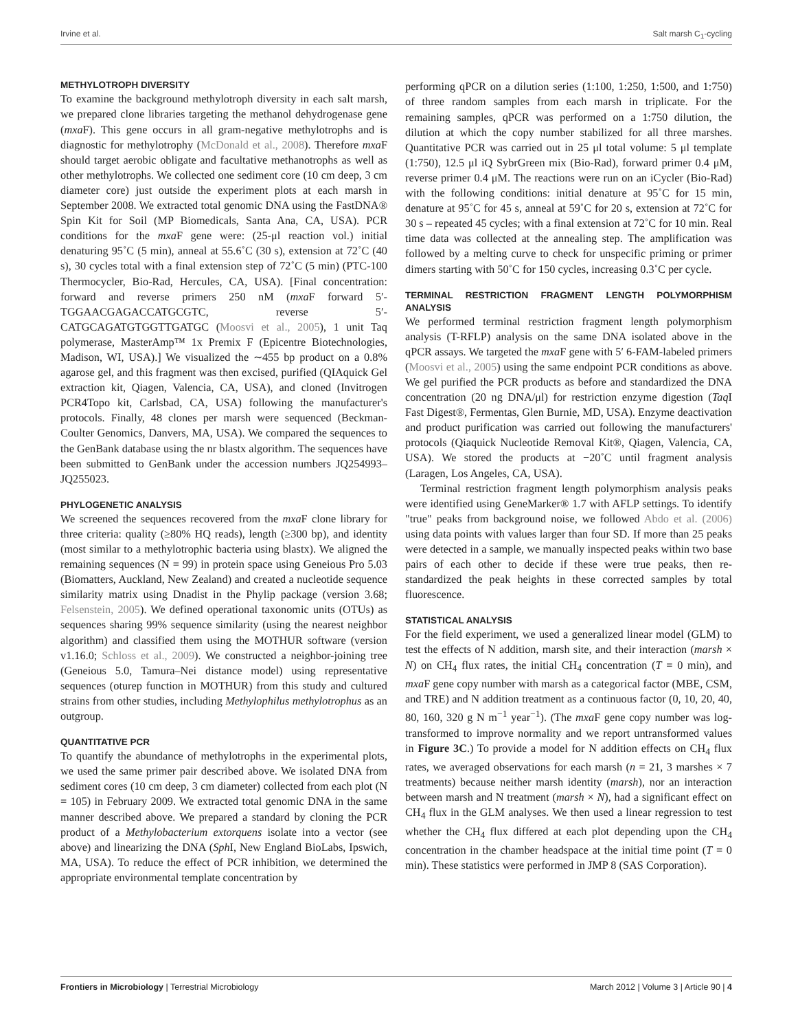Irvine et al. Salt marsh C<sub>1</sub>-cycling
METHYLOTROPH DIVERSITY
To examine the background methylotroph diversity in each salt marsh, we prepared clone libraries targeting the methanol dehydrogenase gene (mxa F). This gene occurs in all gram-negative methylotrophs and is diagnostic for methylotrophy (McDonald et al., 2008). Therefore mxa F should target aerobic obligate and facultative methanotrophs as well as other methylotrophs. We collected one sediment core (10 cm deep, 3 cm diameter core) just outside the experiment plots at each marsh in September 2008. We extracted total genomic DNA using the FastDNA® Spin Kit for Soil (MP Biomedicals, Santa Ana, CA, USA). PCR conditions for the mxa F gene were: (25-μl reaction vol.) initial denaturing 95˚C (5 min), anneal at 55.6˚C (30 s), extension at 72˚C (40 s), 30 cycles total with a final extension step of 72˚C (5 min) (PTC-100 Thermocycler, Bio-Rad, Hercules, CA, USA). [Final concentration: forward and reverse primers 250 nM (mxa F forward 5′-TGGAACGAGACCATGCGTC, reverse 5′-CATGCAGATGTGGTTGATGC (Moosvi et al., 2005), 1 unit Taq polymerase, MasterAmp™ 1x Premix F (Epicentre Biotechnologies, Madison, WI, USA).] We visualized the ∼455 bp product on a 0.8% agarose gel, and this fragment was then excised, purified (QIAquick Gel extraction kit, Qiagen, Valencia, CA, USA), and cloned (Invitrogen PCR4Topo kit, Carlsbad, CA, USA) following the manufacturer's protocols. Finally, 48 clones per marsh were sequenced (Beckman-Coulter Genomics, Danvers, MA, USA). We compared the sequences to the GenBank database using the nr blastx algorithm. The sequences have been submitted to GenBank under the accession numbers JQ254993–JQ255023.
PHYLOGENETIC ANALYSIS
We screened the sequences recovered from the mxa F clone library for three criteria: quality (≥80% HQ reads), length (≥300 bp), and identity (most similar to a methylotrophic bacteria using blastx). We aligned the remaining sequences (N = 99) in protein space using Geneious Pro 5.03 (Biomatters, Auckland, New Zealand) and created a nucleotide sequence similarity matrix using Dnadist in the Phylip package (version 3.68; Felsenstein, 2005). We defined operational taxonomic units (OTUs) as sequences sharing 99% sequence similarity (using the nearest neighbor algorithm) and classified them using the MOTHUR software (version v1.16.0; Schloss et al., 2009). We constructed a neighbor-joining tree (Geneious 5.0, Tamura–Nei distance model) using representative sequences (oturep function in MOTHUR) from this study and cultured strains from other studies, including Methylophilus methylotrophus as an outgroup.
QUANTITATIVE PCR
To quantify the abundance of methylotrophs in the experimental plots, we used the same primer pair described above. We isolated DNA from sediment cores (10 cm deep, 3 cm diameter) collected from each plot (N = 105) in February 2009. We extracted total genomic DNA in the same manner described above. We prepared a standard by cloning the PCR product of a Methylobacterium extorquens isolate into a vector (see above) and linearizing the DNA (Sph I, New England BioLabs, Ipswich, MA, USA). To reduce the effect of PCR inhibition, we determined the appropriate environmental template concentration by
performing qPCR on a dilution series (1:100, 1:250, 1:500, and 1:750) of three random samples from each marsh in triplicate. For the remaining samples, qPCR was performed on a 1:750 dilution, the dilution at which the copy number stabilized for all three marshes. Quantitative PCR was carried out in 25 μl total volume: 5 μl template (1:750), 12.5 μl iQ SybrGreen mix (Bio-Rad), forward primer 0.4 μM, reverse primer 0.4 μM. The reactions were run on an iCycler (Bio-Rad) with the following conditions: initial denature at 95˚C for 15 min, denature at 95˚C for 45 s, anneal at 59˚C for 20 s, extension at 72˚C for 30 s – repeated 45 cycles; with a final extension at 72˚C for 10 min. Real time data was collected at the annealing step. The amplification was followed by a melting curve to check for unspecific priming or primer dimers starting with 50˚C for 150 cycles, increasing 0.3˚C per cycle.
TERMINAL RESTRICTION FRAGMENT LENGTH POLYMORPHISM ANALYSIS
We performed terminal restriction fragment length polymorphism analysis (T-RFLP) analysis on the same DNA isolated above in the qPCR assays. We targeted the mxa F gene with 5′ 6-FAM-labeled primers (Moosvi et al., 2005) using the same endpoint PCR conditions as above. We gel purified the PCR products as before and standardized the DNA concentration (20 ng DNA/μl) for restriction enzyme digestion (Taq I Fast Digest®, Fermentas, Glen Burnie, MD, USA). Enzyme deactivation and product purification was carried out following the manufacturers' protocols (Qiaquick Nucleotide Removal Kit®, Qiagen, Valencia, CA, USA). We stored the products at −20˚C until fragment analysis (Laragen, Los Angeles, CA, USA).
Terminal restriction fragment length polymorphism analysis peaks were identified using GeneMarker® 1.7 with AFLP settings. To identify "true" peaks from background noise, we followed Abdo et al. (2006) using data points with values larger than four SD. If more than 25 peaks were detected in a sample, we manually inspected peaks within two base pairs of each other to decide if these were true peaks, then re-standardized the peak heights in these corrected samples by total fluorescence.
STATISTICAL ANALYSIS
For the field experiment, we used a generalized linear model (GLM) to test the effects of N addition, marsh site, and their interaction (marsh × N) on CH<sub>4</sub> flux rates, the initial CH<sub>4</sub> concentration (T = 0 min), and mxa F gene copy number with marsh as a categorical factor (MBE, CSM, and TRE) and N addition treatment as a continuous factor (0, 10, 20, 40, 80, 160, 320 g N m<sup>−1</sup> year<sup>−1</sup>). (The mxa F gene copy number was log-transformed to improve normality and we report untransformed values in Figure 3C.) To provide a model for N addition effects on CH<sub>4</sub> flux rates, we averaged observations for each marsh (n = 21, 3 marshes × 7 treatments) because neither marsh identity (marsh), nor an interaction between marsh and N treatment (marsh × N), had a significant effect on CH<sub>4</sub> flux in the GLM analyses. We then used a linear regression to test whether the CH<sub>4</sub> flux differed at each plot depending upon the CH<sub>4</sub> concentration in the chamber headspace at the initial time point (T = 0 min). These statistics were performed in JMP 8 (SAS Corporation).
Frontiers in Microbiology | Terrestrial Microbiology March 2012 | Volume 3 | Article 90 | 4